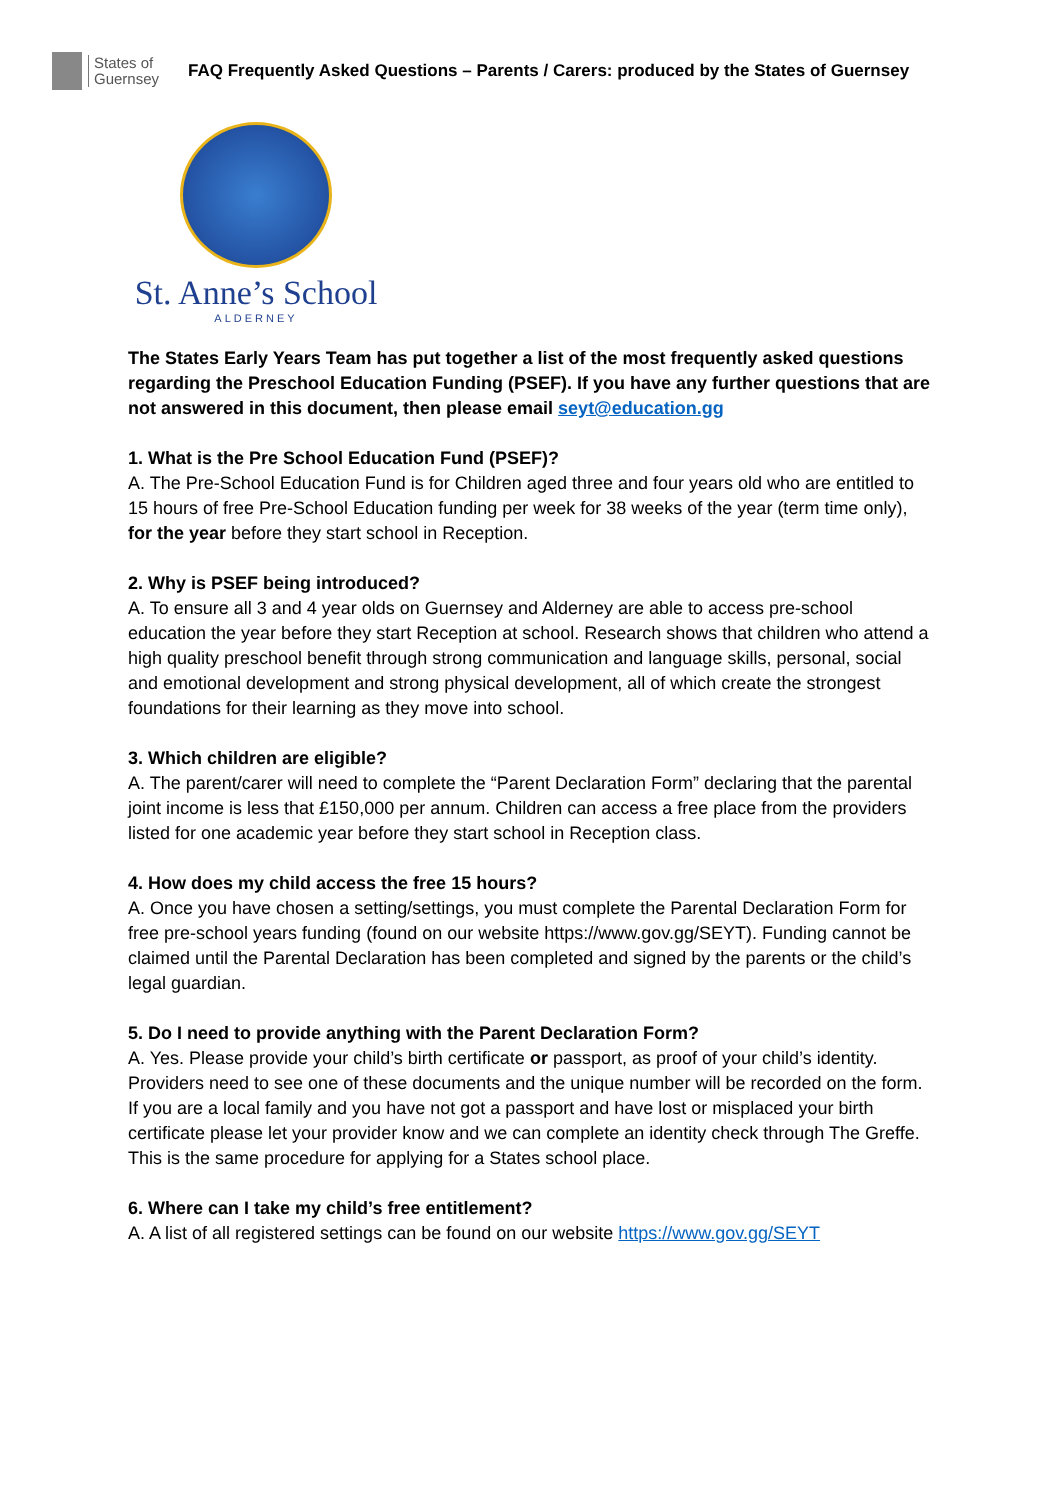States of
Guernsey
FAQ Frequently Asked Questions – Parents / Carers: produced by the States of Guernsey
St. Anne’s School
ALDERNEY
The States Early Years Team has put together a list of the most frequently asked questions regarding the Preschool Education Funding (PSEF). If you have any further questions that are not answered in this document, then please email seyt@education.gg
1. What is the Pre School Education Fund (PSEF)?
A. The Pre-School Education Fund is for Children aged three and four years old who are entitled to 15 hours of free Pre-School Education funding per week for 38 weeks of the year (term time only), for the year before they start school in Reception.
2. Why is PSEF being introduced?
A. To ensure all 3 and 4 year olds on Guernsey and Alderney are able to access pre-school education the year before they start Reception at school. Research shows that children who attend a high quality preschool benefit through strong communication and language skills, personal, social and emotional development and strong physical development, all of which create the strongest foundations for their learning as they move into school.
3. Which children are eligible?
A. The parent/carer will need to complete the “Parent Declaration Form” declaring that the parental joint income is less that £150,000 per annum. Children can access a free place from the providers listed for one academic year before they start school in Reception class.
4. How does my child access the free 15 hours?
A. Once you have chosen a setting/settings, you must complete the Parental Declaration Form for free pre-school years funding (found on our website https://www.gov.gg/SEYT). Funding cannot be claimed until the Parental Declaration has been completed and signed by the parents or the child’s legal guardian.
5. Do I need to provide anything with the Parent Declaration Form?
A. Yes. Please provide your child’s birth certificate or passport, as proof of your child’s identity. Providers need to see one of these documents and the unique number will be recorded on the form. If you are a local family and you have not got a passport and have lost or misplaced your birth certificate please let your provider know and we can complete an identity check through The Greffe. This is the same procedure for applying for a States school place.
6. Where can I take my child’s free entitlement?
A. A list of all registered settings can be found on our website https://www.gov.gg/SEYT